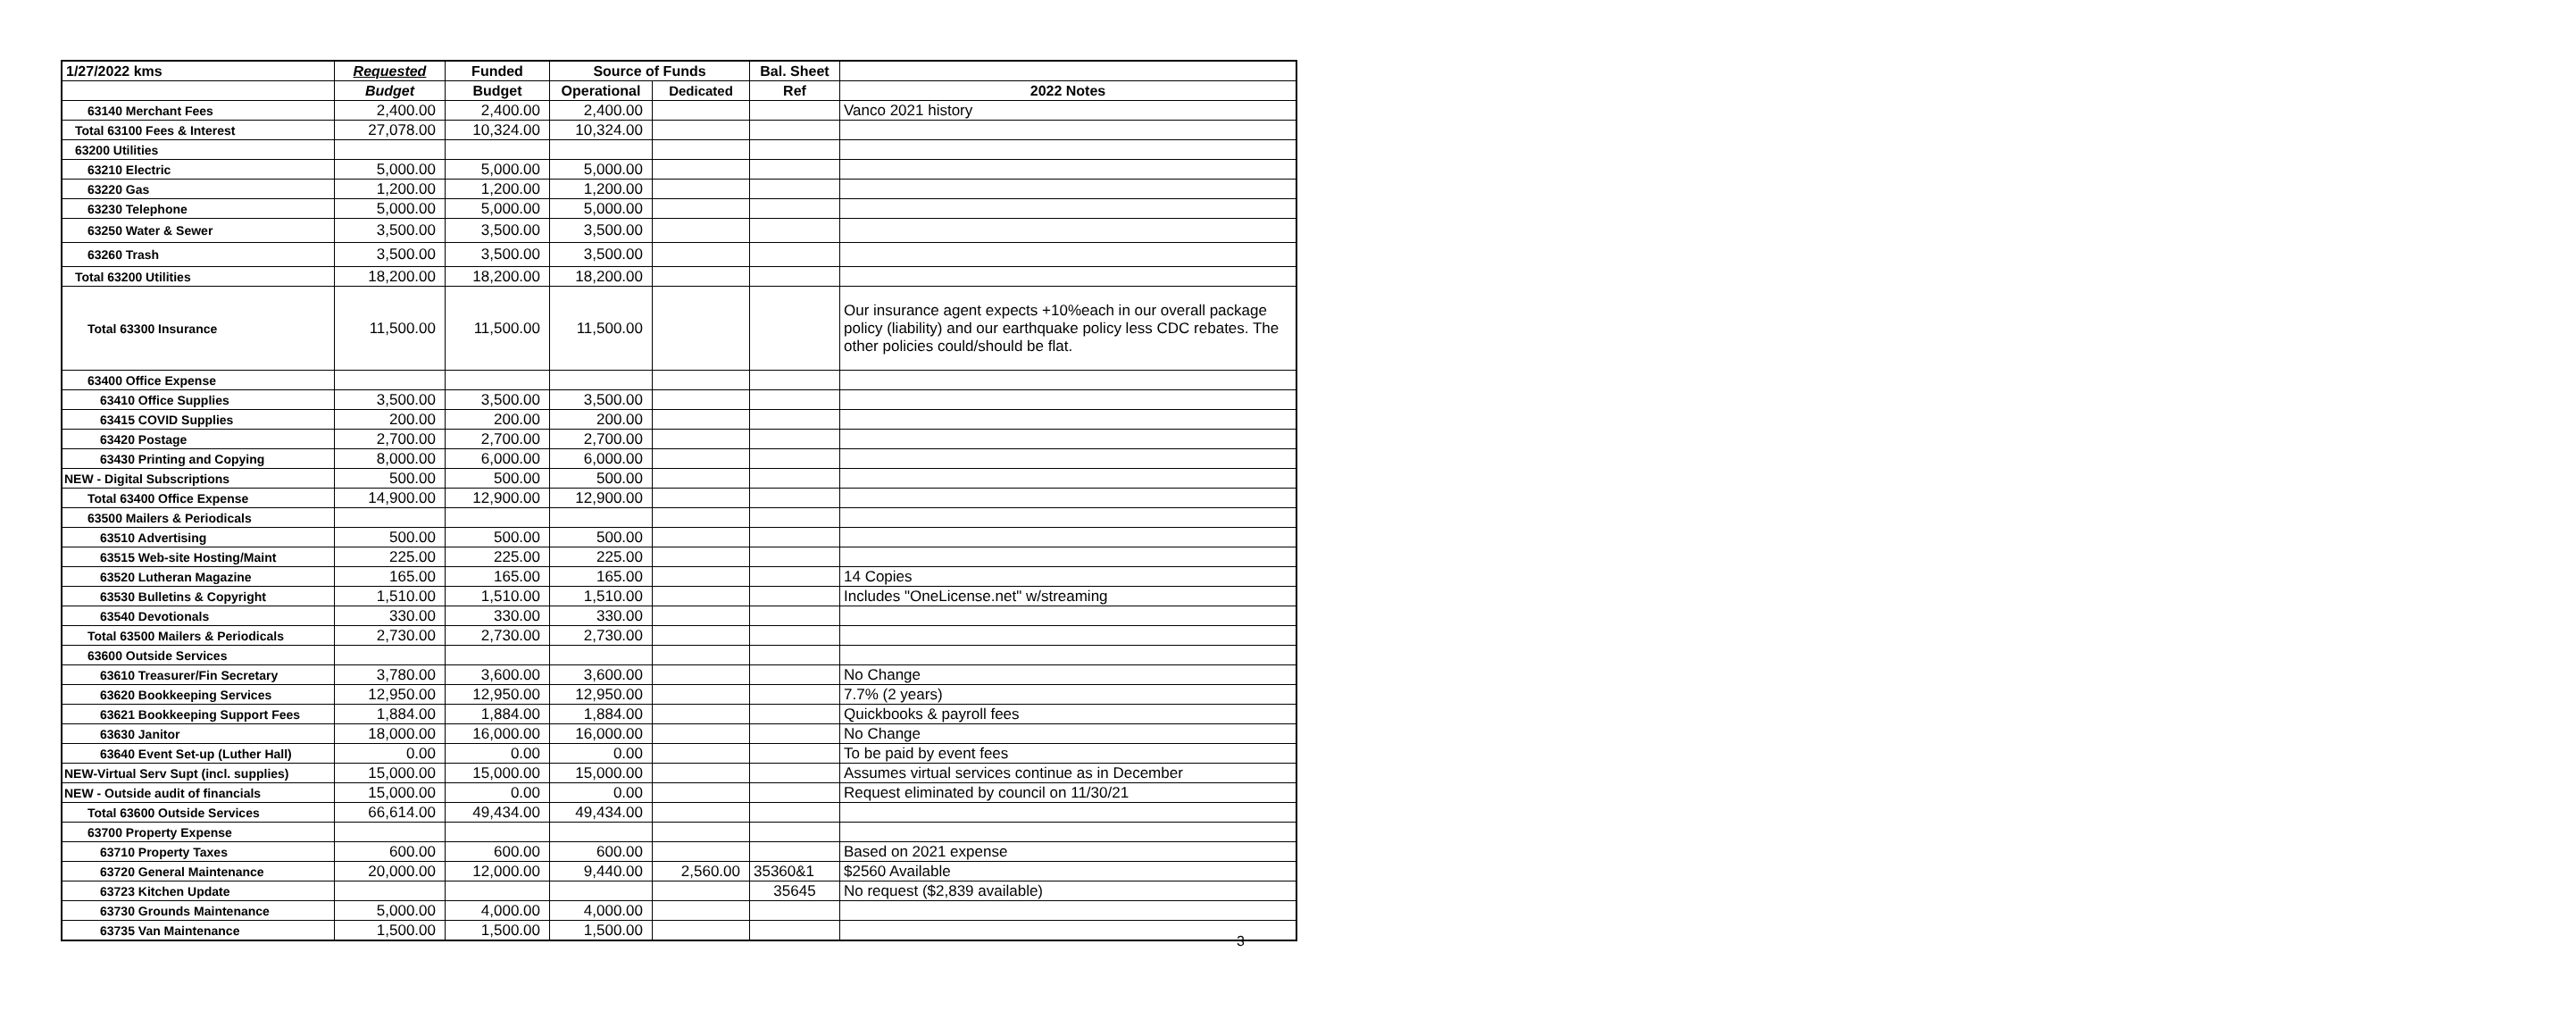| 1/27/2022 kms | Requested | Funded | Source of Funds | | Bal. Sheet | |
| --- | --- | --- | --- | --- | --- | --- |
| | Budget | Budget | Operational | Dedicated | Ref | 2022 Notes |
| 63140 Merchant Fees | 2,400.00 | 2,400.00 | 2,400.00 | | | Vanco 2021 history |
| Total 63100 Fees & Interest | 27,078.00 | 10,324.00 | 10,324.00 | | | |
| 63200 Utilities | | | | | | |
| 63210 Electric | 5,000.00 | 5,000.00 | 5,000.00 | | | |
| 63220 Gas | 1,200.00 | 1,200.00 | 1,200.00 | | | |
| 63230 Telephone | 5,000.00 | 5,000.00 | 5,000.00 | | | |
| 63250 Water & Sewer | 3,500.00 | 3,500.00 | 3,500.00 | | | |
| 63260 Trash | 3,500.00 | 3,500.00 | 3,500.00 | | | |
| Total 63200 Utilities | 18,200.00 | 18,200.00 | 18,200.00 | | | |
| Total 63300 Insurance | 11,500.00 | 11,500.00 | 11,500.00 | | | Our insurance agent expects +10%each in our overall package policy (liability) and our earthquake policy less CDC rebates. The other policies could/should be flat. |
| 63400 Office Expense | | | | | | |
| 63410 Office Supplies | 3,500.00 | 3,500.00 | 3,500.00 | | | |
| 63415 COVID Supplies | 200.00 | 200.00 | 200.00 | | | |
| 63420 Postage | 2,700.00 | 2,700.00 | 2,700.00 | | | |
| 63430 Printing and Copying | 8,000.00 | 6,000.00 | 6,000.00 | | | |
| NEW - Digital Subscriptions | 500.00 | 500.00 | 500.00 | | | |
| Total 63400 Office Expense | 14,900.00 | 12,900.00 | 12,900.00 | | | |
| 63500 Mailers & Periodicals | | | | | | |
| 63510 Advertising | 500.00 | 500.00 | 500.00 | | | |
| 63515 Web-site Hosting/Maint | 225.00 | 225.00 | 225.00 | | | |
| 63520 Lutheran Magazine | 165.00 | 165.00 | 165.00 | | | 14 Copies |
| 63530 Bulletins & Copyright | 1,510.00 | 1,510.00 | 1,510.00 | | | Includes "OneLicense.net" w/streaming |
| 63540 Devotionals | 330.00 | 330.00 | 330.00 | | | |
| Total 63500 Mailers & Periodicals | 2,730.00 | 2,730.00 | 2,730.00 | | | |
| 63600 Outside Services | | | | | | |
| 63610 Treasurer/Fin Secretary | 3,780.00 | 3,600.00 | 3,600.00 | | | No Change |
| 63620 Bookkeeping Services | 12,950.00 | 12,950.00 | 12,950.00 | | | 7.7% (2 years) |
| 63621 Bookkeeping Support Fees | 1,884.00 | 1,884.00 | 1,884.00 | | | Quickbooks & payroll fees |
| 63630 Janitor | 18,000.00 | 16,000.00 | 16,000.00 | | | No Change |
| 63640 Event Set-up (Luther Hall) | 0.00 | 0.00 | 0.00 | | | To be paid by event fees |
| NEW-Virtual Serv Supt (incl. supplies) | 15,000.00 | 15,000.00 | 15,000.00 | | | Assumes virtual services continue as in December |
| NEW - Outside audit of financials | 15,000.00 | 0.00 | 0.00 | | | Request eliminated by council on 11/30/21 |
| Total 63600 Outside Services | 66,614.00 | 49,434.00 | 49,434.00 | | | |
| 63700 Property Expense | | | | | | |
| 63710 Property Taxes | 600.00 | 600.00 | 600.00 | | | Based on 2021 expense |
| 63720 General Maintenance | 20,000.00 | 12,000.00 | 9,440.00 | 2,560.00 | 35360&1 | $2560 Available |
| 63723 Kitchen Update | | | | | 35645 | No request ($2,839 available) |
| 63730 Grounds Maintenance | 5,000.00 | 4,000.00 | 4,000.00 | | | |
| 63735 Van Maintenance | 1,500.00 | 1,500.00 | 1,500.00 | | | |
3